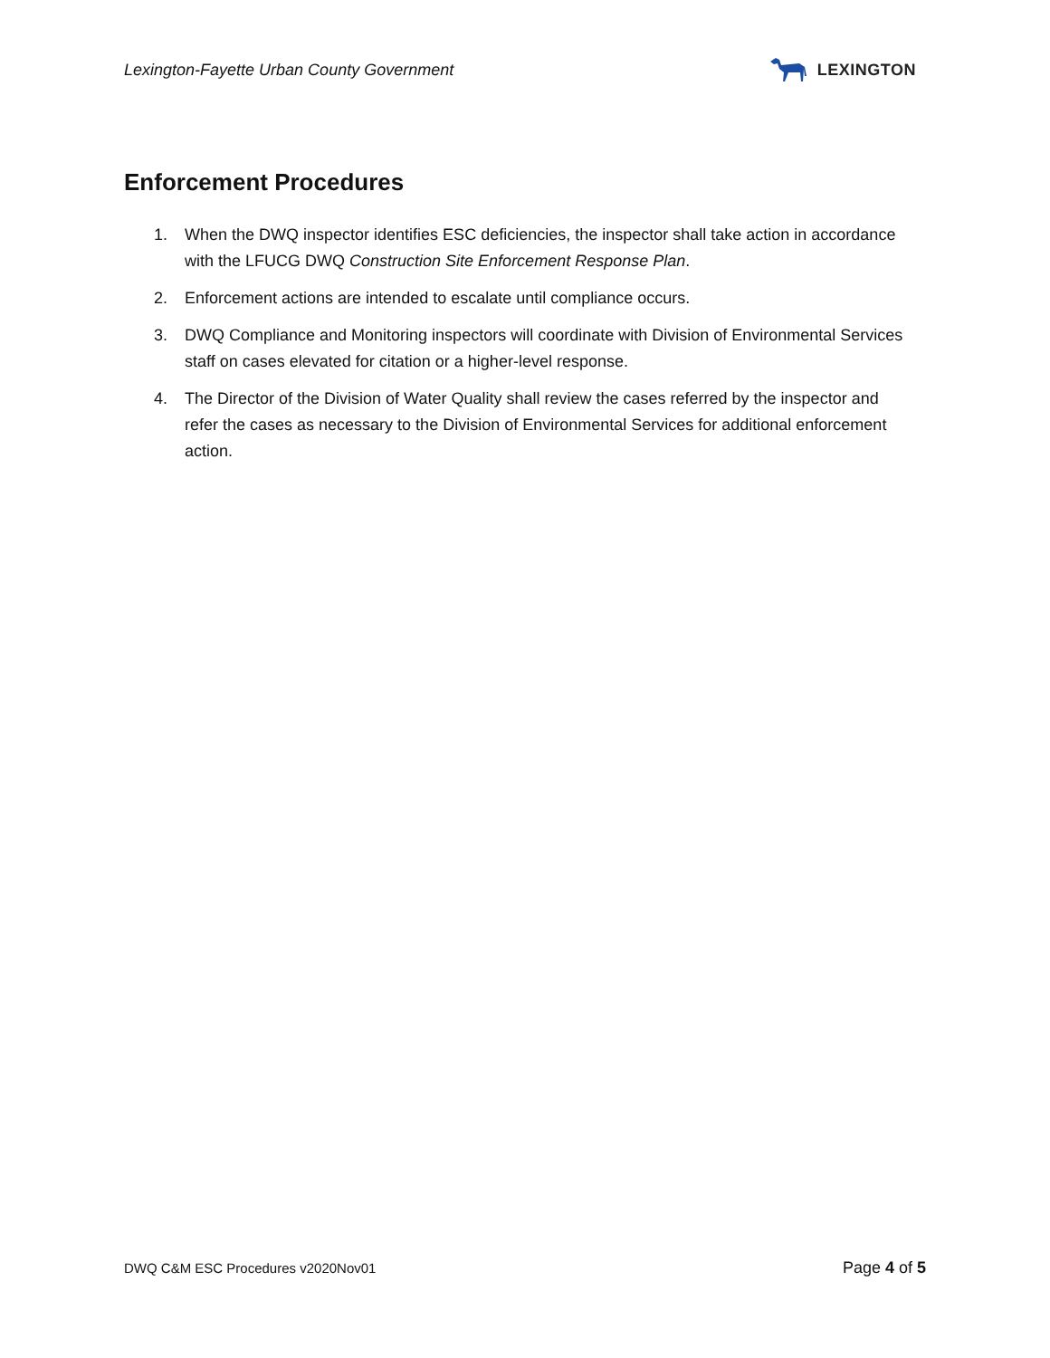Lexington-Fayette Urban County Government
LEXINGTON
Enforcement Procedures
1. When the DWQ inspector identifies ESC deficiencies, the inspector shall take action in accordance with the LFUCG DWQ Construction Site Enforcement Response Plan.
2. Enforcement actions are intended to escalate until compliance occurs.
3. DWQ Compliance and Monitoring inspectors will coordinate with Division of Environmental Services staff on cases elevated for citation or a higher-level response.
4. The Director of the Division of Water Quality shall review the cases referred by the inspector and refer the cases as necessary to the Division of Environmental Services for additional enforcement action.
DWQ C&M ESC Procedures v2020Nov01 Page 4 of 5